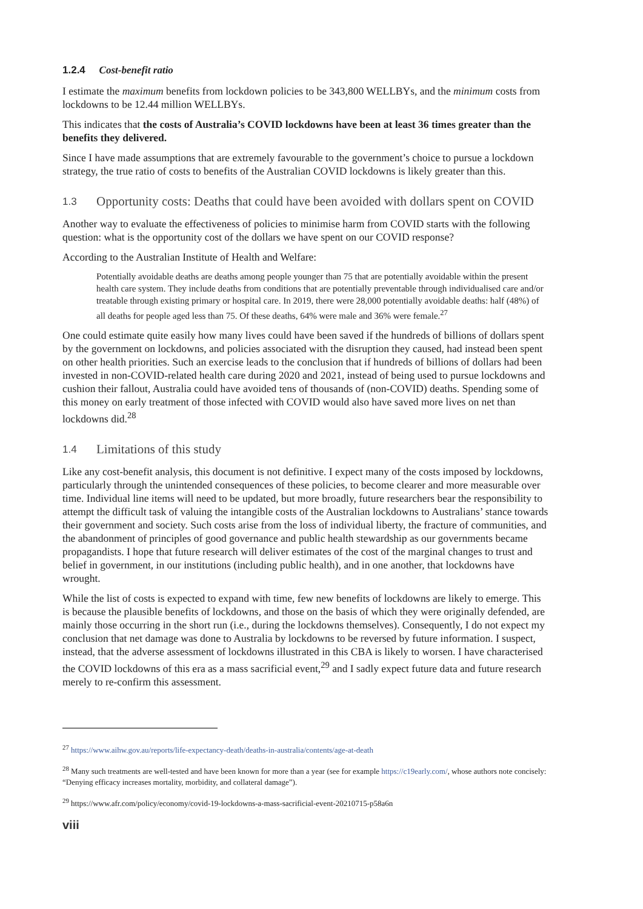1.2.4 Cost-benefit ratio
I estimate the maximum benefits from lockdown policies to be 343,800 WELLBYs, and the minimum costs from lockdowns to be 12.44 million WELLBYs.
This indicates that the costs of Australia’s COVID lockdowns have been at least 36 times greater than the benefits they delivered.
Since I have made assumptions that are extremely favourable to the government’s choice to pursue a lockdown strategy, the true ratio of costs to benefits of the Australian COVID lockdowns is likely greater than this.
1.3 Opportunity costs: Deaths that could have been avoided with dollars spent on COVID
Another way to evaluate the effectiveness of policies to minimise harm from COVID starts with the following question: what is the opportunity cost of the dollars we have spent on our COVID response?
According to the Australian Institute of Health and Welfare:
Potentially avoidable deaths are deaths among people younger than 75 that are potentially avoidable within the present health care system. They include deaths from conditions that are potentially preventable through individualised care and/or treatable through existing primary or hospital care. In 2019, there were 28,000 potentially avoidable deaths: half (48%) of all deaths for people aged less than 75. Of these deaths, 64% were male and 36% were female.<sup>27</sup>
One could estimate quite easily how many lives could have been saved if the hundreds of billions of dollars spent by the government on lockdowns, and policies associated with the disruption they caused, had instead been spent on other health priorities. Such an exercise leads to the conclusion that if hundreds of billions of dollars had been invested in non-COVID-related health care during 2020 and 2021, instead of being used to pursue lockdowns and cushion their fallout, Australia could have avoided tens of thousands of (non-COVID) deaths. Spending some of this money on early treatment of those infected with COVID would also have saved more lives on net than lockdowns did.<sup>28</sup>
1.4 Limitations of this study
Like any cost-benefit analysis, this document is not definitive. I expect many of the costs imposed by lockdowns, particularly through the unintended consequences of these policies, to become clearer and more measurable over time. Individual line items will need to be updated, but more broadly, future researchers bear the responsibility to attempt the difficult task of valuing the intangible costs of the Australian lockdowns to Australians’ stance towards their government and society. Such costs arise from the loss of individual liberty, the fracture of communities, and the abandonment of principles of good governance and public health stewardship as our governments became propagandists. I hope that future research will deliver estimates of the cost of the marginal changes to trust and belief in government, in our institutions (including public health), and in one another, that lockdowns have wrought.
While the list of costs is expected to expand with time, few new benefits of lockdowns are likely to emerge. This is because the plausible benefits of lockdowns, and those on the basis of which they were originally defended, are mainly those occurring in the short run (i.e., during the lockdowns themselves). Consequently, I do not expect my conclusion that net damage was done to Australia by lockdowns to be reversed by future information. I suspect, instead, that the adverse assessment of lockdowns illustrated in this CBA is likely to worsen. I have characterised the COVID lockdowns of this era as a mass sacrificial event,<sup>29</sup> and I sadly expect future data and future research merely to re-confirm this assessment.
<sup>27</sup> https://www.aihw.gov.au/reports/life-expectancy-death/deaths-in-australia/contents/age-at-death
<sup>28</sup> Many such treatments are well-tested and have been known for more than a year (see for example https://c19early.com/, whose authors note concisely: “Denying efficacy increases mortality, morbidity, and collateral damage”).
<sup>29</sup> https://www.afr.com/policy/economy/covid-19-lockdowns-a-mass-sacrificial-event-20210715-p58a6n
viii